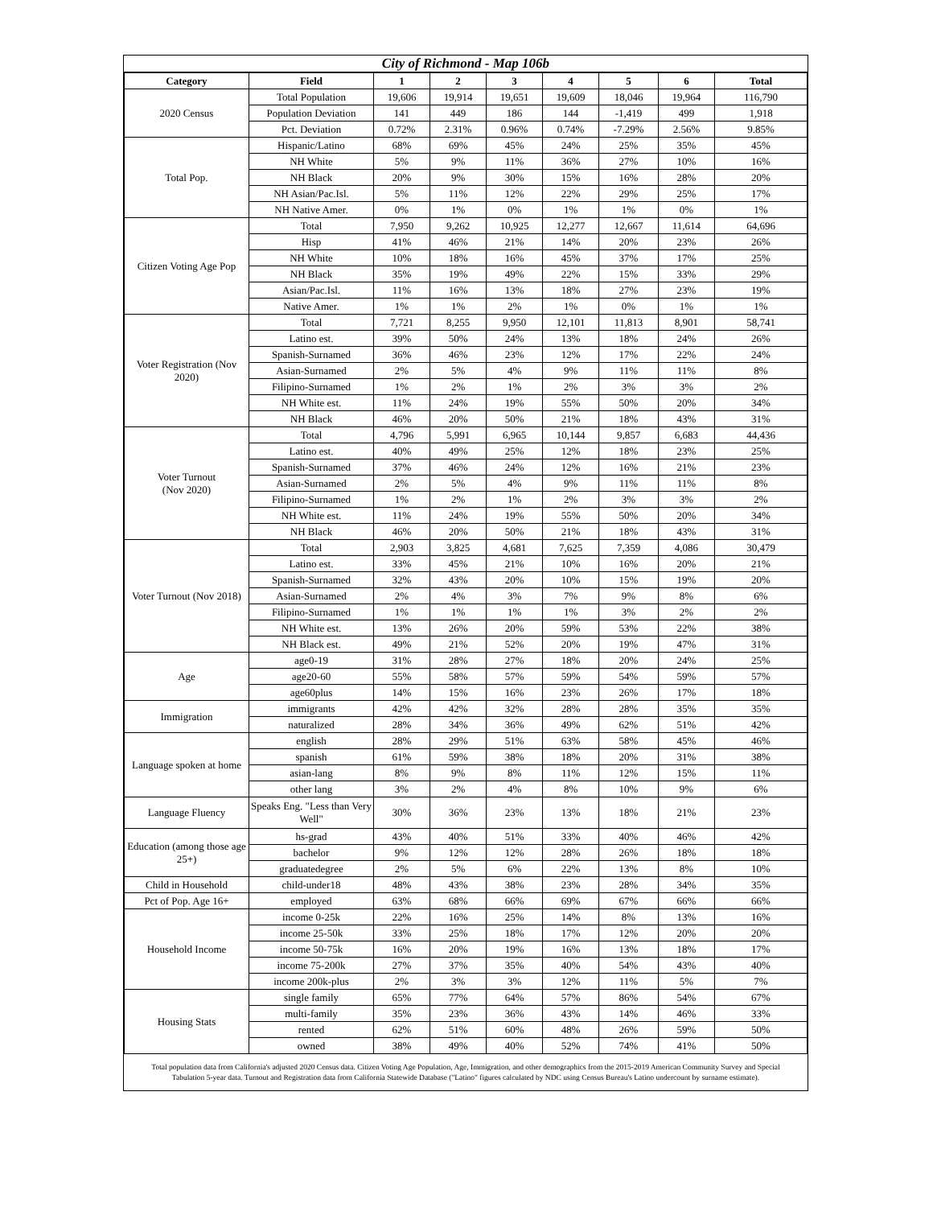City of Richmond - Map 106b
| Category | Field | 1 | 2 | 3 | 4 | 5 | 6 | Total |
| --- | --- | --- | --- | --- | --- | --- | --- | --- |
| 2020 Census | Total Population | 19,606 | 19,914 | 19,651 | 19,609 | 18,046 | 19,964 | 116,790 |
| | Population Deviation | 141 | 449 | 186 | 144 | -1,419 | 499 | 1,918 |
| | Pct. Deviation | 0.72% | 2.31% | 0.96% | 0.74% | -7.29% | 2.56% | 9.85% |
| Total Pop. | Hispanic/Latino | 68% | 69% | 45% | 24% | 25% | 35% | 45% |
| | NH White | 5% | 9% | 11% | 36% | 27% | 10% | 16% |
| | NH Black | 20% | 9% | 30% | 15% | 16% | 28% | 20% |
| | NH Asian/Pac.Isl. | 5% | 11% | 12% | 22% | 29% | 25% | 17% |
| | NH Native Amer. | 0% | 1% | 0% | 1% | 1% | 0% | 1% |
| Citizen Voting Age Pop | Total | 7,950 | 9,262 | 10,925 | 12,277 | 12,667 | 11,614 | 64,696 |
| | Hisp | 41% | 46% | 21% | 14% | 20% | 23% | 26% |
| | NH White | 10% | 18% | 16% | 45% | 37% | 17% | 25% |
| | NH Black | 35% | 19% | 49% | 22% | 15% | 33% | 29% |
| | Asian/Pac.Isl. | 11% | 16% | 13% | 18% | 27% | 23% | 19% |
| | Native Amer. | 1% | 1% | 2% | 1% | 0% | 1% | 1% |
| Voter Registration (Nov 2020) | Total | 7,721 | 8,255 | 9,950 | 12,101 | 11,813 | 8,901 | 58,741 |
| | Latino est. | 39% | 50% | 24% | 13% | 18% | 24% | 26% |
| | Spanish-Surnamed | 36% | 46% | 23% | 12% | 17% | 22% | 24% |
| | Asian-Surnamed | 2% | 5% | 4% | 9% | 11% | 11% | 8% |
| | Filipino-Surnamed | 1% | 2% | 1% | 2% | 3% | 3% | 2% |
| | NH White est. | 11% | 24% | 19% | 55% | 50% | 20% | 34% |
| | NH Black | 46% | 20% | 50% | 21% | 18% | 43% | 31% |
| Voter Turnout (Nov 2020) | Total | 4,796 | 5,991 | 6,965 | 10,144 | 9,857 | 6,683 | 44,436 |
| | Latino est. | 40% | 49% | 25% | 12% | 18% | 23% | 25% |
| | Spanish-Surnamed | 37% | 46% | 24% | 12% | 16% | 21% | 23% |
| | Asian-Surnamed | 2% | 5% | 4% | 9% | 11% | 11% | 8% |
| | Filipino-Surnamed | 1% | 2% | 1% | 2% | 3% | 3% | 2% |
| | NH White est. | 11% | 24% | 19% | 55% | 50% | 20% | 34% |
| | NH Black | 46% | 20% | 50% | 21% | 18% | 43% | 31% |
| Voter Turnout (Nov 2018) | Total | 2,903 | 3,825 | 4,681 | 7,625 | 7,359 | 4,086 | 30,479 |
| | Latino est. | 33% | 45% | 21% | 10% | 16% | 20% | 21% |
| | Spanish-Surnamed | 32% | 43% | 20% | 10% | 15% | 19% | 20% |
| | Asian-Surnamed | 2% | 4% | 3% | 7% | 9% | 8% | 6% |
| | Filipino-Surnamed | 1% | 1% | 1% | 1% | 3% | 2% | 2% |
| | NH White est. | 13% | 26% | 20% | 59% | 53% | 22% | 38% |
| | NH Black est. | 49% | 21% | 52% | 20% | 19% | 47% | 31% |
| Age | age0-19 | 31% | 28% | 27% | 18% | 20% | 24% | 25% |
| | age20-60 | 55% | 58% | 57% | 59% | 54% | 59% | 57% |
| | age60plus | 14% | 15% | 16% | 23% | 26% | 17% | 18% |
| Immigration | immigrants | 42% | 42% | 32% | 28% | 28% | 35% | 35% |
| | naturalized | 28% | 34% | 36% | 49% | 62% | 51% | 42% |
| Language spoken at home | english | 28% | 29% | 51% | 63% | 58% | 45% | 46% |
| | spanish | 61% | 59% | 38% | 18% | 20% | 31% | 38% |
| | asian-lang | 8% | 9% | 8% | 11% | 12% | 15% | 11% |
| | other lang | 3% | 2% | 4% | 8% | 10% | 9% | 6% |
| Language Fluency | Speaks Eng. "Less than Very Well" | 30% | 36% | 23% | 13% | 18% | 21% | 23% |
| Education (among those age 25+) | hs-grad | 43% | 40% | 51% | 33% | 40% | 46% | 42% |
| | bachelor | 9% | 12% | 12% | 28% | 26% | 18% | 18% |
| | graduatedegree | 2% | 5% | 6% | 22% | 13% | 8% | 10% |
| Child in Household | child-under18 | 48% | 43% | 38% | 23% | 28% | 34% | 35% |
| Pct of Pop. Age 16+ | employed | 63% | 68% | 66% | 69% | 67% | 66% | 66% |
| Household Income | income 0-25k | 22% | 16% | 25% | 14% | 8% | 13% | 16% |
| | income 25-50k | 33% | 25% | 18% | 17% | 12% | 20% | 20% |
| | income 50-75k | 16% | 20% | 19% | 16% | 13% | 18% | 17% |
| | income 75-200k | 27% | 37% | 35% | 40% | 54% | 43% | 40% |
| | income 200k-plus | 2% | 3% | 3% | 12% | 11% | 5% | 7% |
| Housing Stats | single family | 65% | 77% | 64% | 57% | 86% | 54% | 67% |
| | multi-family | 35% | 23% | 36% | 43% | 14% | 46% | 33% |
| | rented | 62% | 51% | 60% | 48% | 26% | 59% | 50% |
| | owned | 38% | 49% | 40% | 52% | 74% | 41% | 50% |
Total population data from California's adjusted 2020 Census data. Citizen Voting Age Population, Age, Immigration, and other demographics from the 2015-2019 American Community Survey and Special Tabulation 5-year data. Turnout and Registration data from California Statewide Database ("Latino" figures calculated by NDC using Census Bureau's Latino undercount by surname estimate).